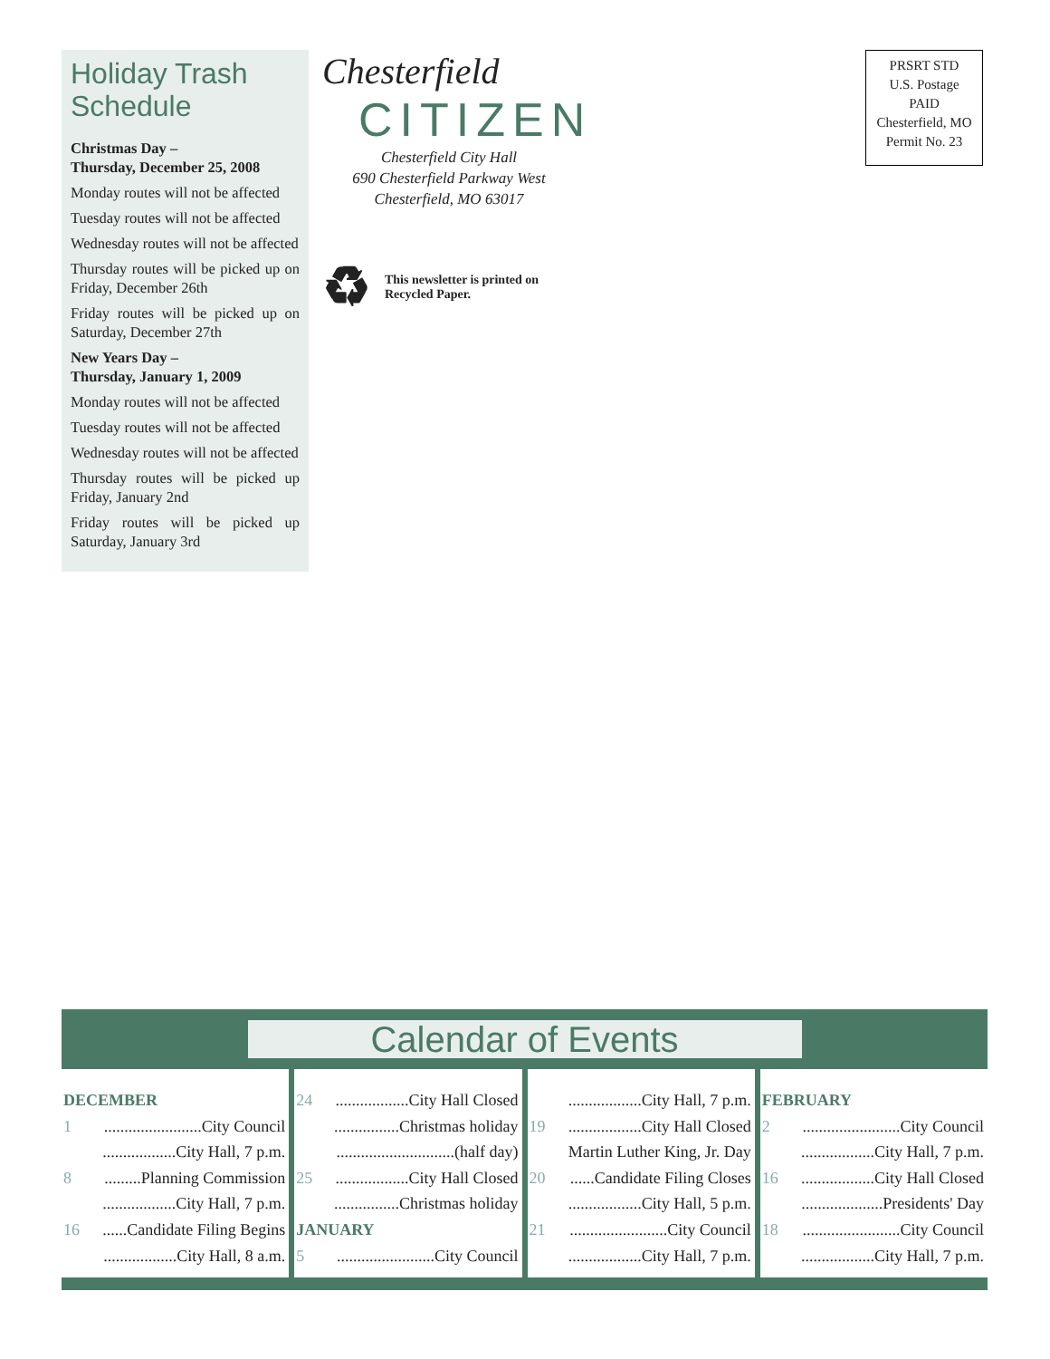Holiday Trash Schedule
Christmas Day –
Thursday, December 25, 2008
Monday routes will not be affected
Tuesday routes will not be affected
Wednesday routes will not be affected
Thursday routes will be picked up on Friday, December 26th
Friday routes will be picked up on Saturday, December 27th
New Years Day –
Thursday, January 1, 2009
Monday routes will not be affected
Tuesday routes will not be affected
Wednesday routes will not be affected
Thursday routes will be picked up Friday, January 2nd
Friday routes will be picked up Saturday, January 3rd
Chesterfield
CITIZEN
Chesterfield City Hall
690 Chesterfield Parkway West
Chesterfield, MO 63017
♻
This newsletter is printed on Recycled Paper.
PRSRT STD
U.S. Postage
PAID
Chesterfield, MO
Permit No. 23
Calendar of Events
DECEMBER
1........................City Council
..................City Hall, 7 p.m.
8.........Planning Commission
..................City Hall, 7 p.m.
16......Candidate Filing Begins
..................City Hall, 8 a.m.
24..................City Hall Closed
................Christmas holiday
.............................(half day)
25..................City Hall Closed
................Christmas holiday
JANUARY
5........................City Council
..................City Hall, 7 p.m.
19..................City Hall Closed
Martin Luther King, Jr. Day
20......Candidate Filing Closes
..................City Hall, 5 p.m.
21........................City Council
..................City Hall, 7 p.m.
FEBRUARY
2........................City Council
..................City Hall, 7 p.m.
16..................City Hall Closed
....................Presidents' Day
18........................City Council
..................City Hall, 7 p.m.